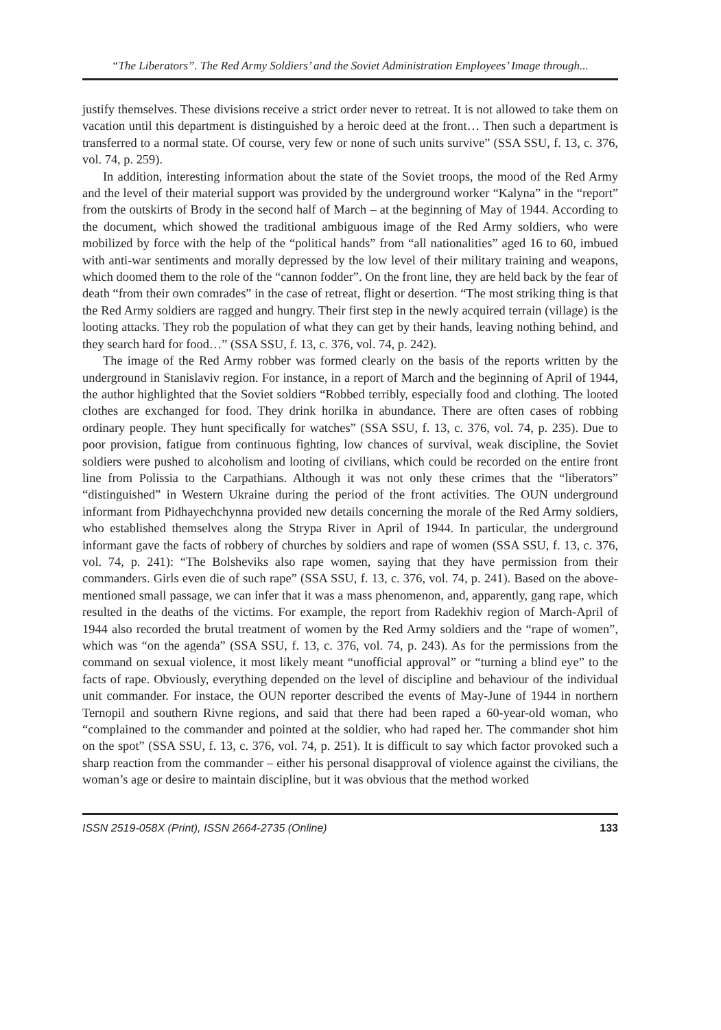“The Liberators”. The Red Army Soldiers’ and the Soviet Administration Employees’ Image through...
justify themselves. These divisions receive a strict order never to retreat. It is not allowed to take them on vacation until this department is distinguished by a heroic deed at the front… Then such a department is transferred to a normal state. Of course, very few or none of such units survive” (SSA SSU, f. 13, c. 376, vol. 74, p. 259).
In addition, interesting information about the state of the Soviet troops, the mood of the Red Army and the level of their material support was provided by the underground worker “Kalyna” in the “report” from the outskirts of Brody in the second half of March – at the beginning of May of 1944. According to the document, which showed the traditional ambiguous image of the Red Army soldiers, who were mobilized by force with the help of the “political hands” from “all nationalities” aged 16 to 60, imbued with anti-war sentiments and morally depressed by the low level of their military training and weapons, which doomed them to the role of the “cannon fodder”. On the front line, they are held back by the fear of death “from their own comrades” in the case of retreat, flight or desertion. “The most striking thing is that the Red Army soldiers are ragged and hungry. Their first step in the newly acquired terrain (village) is the looting attacks. They rob the population of what they can get by their hands, leaving nothing behind, and they search hard for food…” (SSA SSU, f. 13, c. 376, vol. 74, p. 242).
The image of the Red Army robber was formed clearly on the basis of the reports written by the underground in Stanislaviv region. For instance, in a report of March and the beginning of April of 1944, the author highlighted that the Soviet soldiers “Robbed terribly, especially food and clothing. The looted clothes are exchanged for food. They drink horilka in abundance. There are often cases of robbing ordinary people. They hunt specifically for watches” (SSA SSU, f. 13, c. 376, vol. 74, p. 235). Due to poor provision, fatigue from continuous fighting, low chances of survival, weak discipline, the Soviet soldiers were pushed to alcoholism and looting of civilians, which could be recorded on the entire front line from Polissia to the Carpathians. Although it was not only these crimes that the “liberators” “distinguished” in Western Ukraine during the period of the front activities. The OUN underground informant from Pidhayechchynna provided new details concerning the morale of the Red Army soldiers, who established themselves along the Strypa River in April of 1944. In particular, the underground informant gave the facts of robbery of churches by soldiers and rape of women (SSA SSU, f. 13, c. 376, vol. 74, p. 241): “The Bolsheviks also rape women, saying that they have permission from their commanders. Girls even die of such rape” (SSA SSU, f. 13, c. 376, vol. 74, p. 241). Based on the above-mentioned small passage, we can infer that it was a mass phenomenon, and, apparently, gang rape, which resulted in the deaths of the victims. For example, the report from Radekhiv region of March-April of 1944 also recorded the brutal treatment of women by the Red Army soldiers and the “rape of women”, which was “on the agenda” (SSA SSU, f. 13, c. 376, vol. 74, p. 243). As for the permissions from the command on sexual violence, it most likely meant “unofficial approval” or “turning a blind eye” to the facts of rape. Obviously, everything depended on the level of discipline and behaviour of the individual unit commander. For instace, the OUN reporter described the events of May-June of 1944 in northern Ternopil and southern Rivne regions, and said that there had been raped a 60-year-old woman, who “complained to the commander and pointed at the soldier, who had raped her. The commander shot him on the spot” (SSA SSU, f. 13, c. 376, vol. 74, p. 251). It is difficult to say which factor provoked such a sharp reaction from the commander – either his personal disapproval of violence against the civilians, the woman’s age or desire to maintain discipline, but it was obvious that the method worked
ISSN 2519-058X (Print), ISSN 2664-2735 (Online) 133